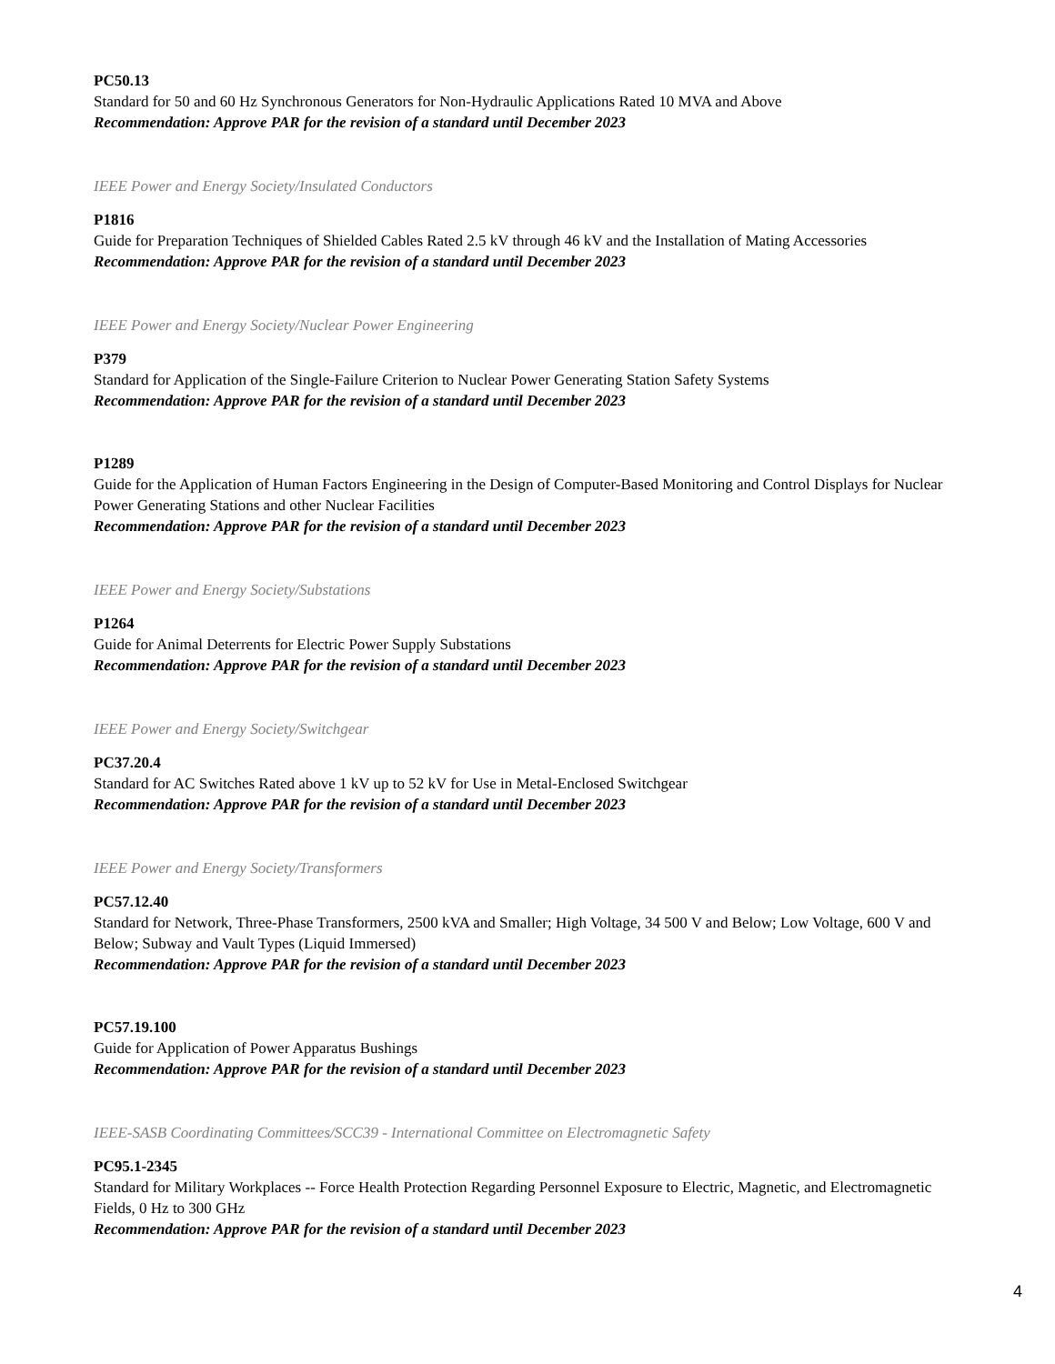PC50.13
Standard for 50 and 60 Hz Synchronous Generators for Non-Hydraulic Applications Rated 10 MVA and Above
Recommendation: Approve PAR for the revision of a standard until December 2023
IEEE Power and Energy Society/Insulated Conductors
P1816
Guide for Preparation Techniques of Shielded Cables Rated 2.5 kV through 46 kV and the Installation of Mating Accessories
Recommendation: Approve PAR for the revision of a standard until December 2023
IEEE Power and Energy Society/Nuclear Power Engineering
P379
Standard for Application of the Single-Failure Criterion to Nuclear Power Generating Station Safety Systems
Recommendation: Approve PAR for the revision of a standard until December 2023
P1289
Guide for the Application of Human Factors Engineering in the Design of Computer-Based Monitoring and Control Displays for Nuclear Power Generating Stations and other Nuclear Facilities
Recommendation: Approve PAR for the revision of a standard until December 2023
IEEE Power and Energy Society/Substations
P1264
Guide for Animal Deterrents for Electric Power Supply Substations
Recommendation: Approve PAR for the revision of a standard until December 2023
IEEE Power and Energy Society/Switchgear
PC37.20.4
Standard for AC Switches Rated above 1 kV up to 52 kV for Use in Metal-Enclosed Switchgear
Recommendation: Approve PAR for the revision of a standard until December 2023
IEEE Power and Energy Society/Transformers
PC57.12.40
Standard for Network, Three-Phase Transformers, 2500 kVA and Smaller; High Voltage, 34 500 V and Below; Low Voltage, 600 V and Below; Subway and Vault Types (Liquid Immersed)
Recommendation: Approve PAR for the revision of a standard until December 2023
PC57.19.100
Guide for Application of Power Apparatus Bushings
Recommendation: Approve PAR for the revision of a standard until December 2023
IEEE-SASB Coordinating Committees/SCC39 - International Committee on Electromagnetic Safety
PC95.1-2345
Standard for Military Workplaces -- Force Health Protection Regarding Personnel Exposure to Electric, Magnetic, and Electromagnetic Fields, 0 Hz to 300 GHz
Recommendation: Approve PAR for the revision of a standard until December 2023
4